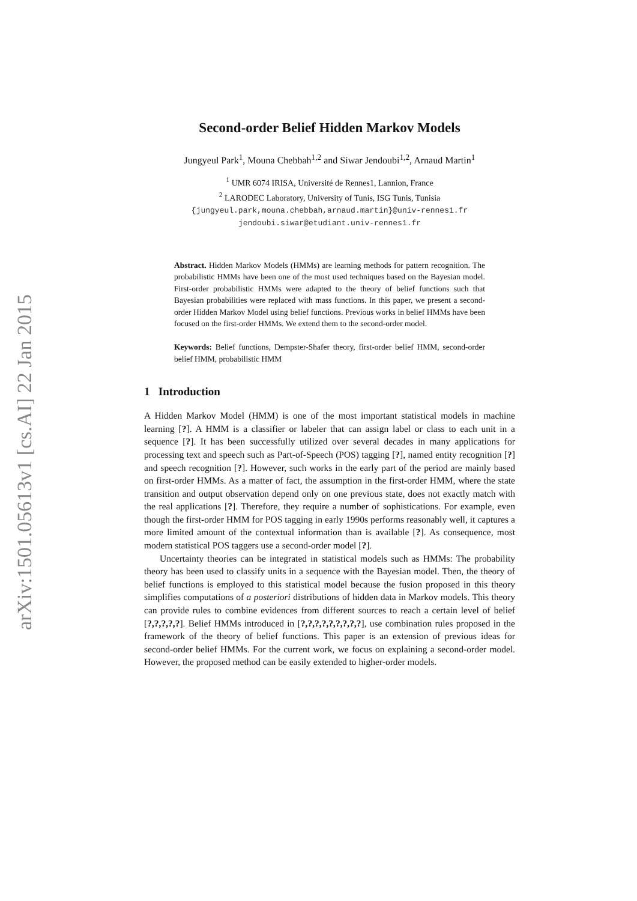arXiv:1501.05613v1 [cs.AI] 22 Jan 2015
Second-order Belief Hidden Markov Models
Jungyeul Park<sup>1</sup>, Mouna Chebbah<sup>1,2</sup> and Siwar Jendoubi<sup>1,2</sup>, Arnaud Martin<sup>1</sup>
<sup>1</sup> UMR 6074 IRISA, Université de Rennes1, Lannion, France
<sup>2</sup> LARODEC Laboratory, University of Tunis, ISG Tunis, Tunisia
{jungyeul.park,mouna.chebbah,arnaud.martin}@univ-rennes1.fr
jendoubi.siwar@etudiant.univ-rennes1.fr
Abstract. Hidden Markov Models (HMMs) are learning methods for pattern recognition. The probabilistic HMMs have been one of the most used techniques based on the Bayesian model. First-order probabilistic HMMs were adapted to the theory of belief functions such that Bayesian probabilities were replaced with mass functions. In this paper, we present a second-order Hidden Markov Model using belief functions. Previous works in belief HMMs have been focused on the first-order HMMs. We extend them to the second-order model.
Keywords: Belief functions, Dempster-Shafer theory, first-order belief HMM, second-order belief HMM, probabilistic HMM
1 Introduction
A Hidden Markov Model (HMM) is one of the most important statistical models in machine learning [?]. A HMM is a classifier or labeler that can assign label or class to each unit in a sequence [?]. It has been successfully utilized over several decades in many applications for processing text and speech such as Part-of-Speech (POS) tagging [?], named entity recognition [?] and speech recognition [?]. However, such works in the early part of the period are mainly based on first-order HMMs. As a matter of fact, the assumption in the first-order HMM, where the state transition and output observation depend only on one previous state, does not exactly match with the real applications [?]. Therefore, they require a number of sophistications. For example, even though the first-order HMM for POS tagging in early 1990s performs reasonably well, it captures a more limited amount of the contextual information than is available [?]. As consequence, most modern statistical POS taggers use a second-order model [?].
Uncertainty theories can be integrated in statistical models such as HMMs: The probability theory has been used to classify units in a sequence with the Bayesian model. Then, the theory of belief functions is employed to this statistical model because the fusion proposed in this theory simplifies computations of a posteriori distributions of hidden data in Markov models. This theory can provide rules to combine evidences from different sources to reach a certain level of belief [?,?,?,?,?]. Belief HMMs introduced in [?,?,?,?,?,?,?,?,?], use combination rules proposed in the framework of the theory of belief functions. This paper is an extension of previous ideas for second-order belief HMMs. For the current work, we focus on explaining a second-order model. However, the proposed method can be easily extended to higher-order models.